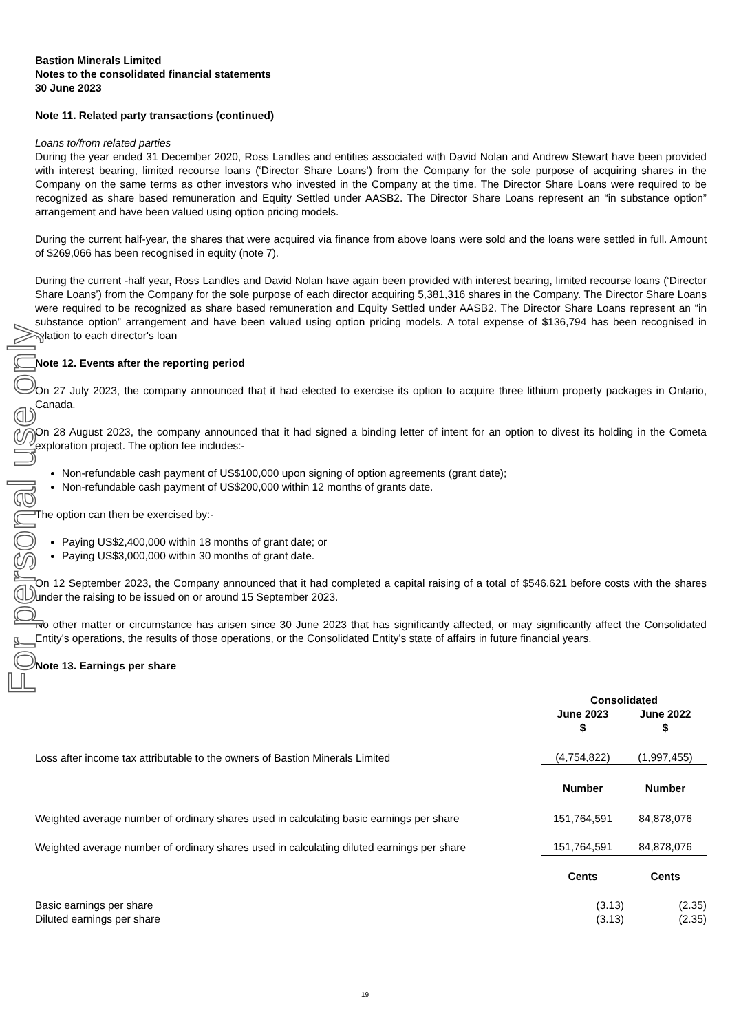Bastion Minerals Limited
Notes to the consolidated financial statements
30 June 2023
Note 11. Related party transactions (continued)
Loans to/from related parties
During the year ended 31 December 2020, Ross Landles and entities associated with David Nolan and Andrew Stewart have been provided with interest bearing, limited recourse loans (‘Director Share Loans’) from the Company for the sole purpose of acquiring shares in the Company on the same terms as other investors who invested in the Company at the time. The Director Share Loans were required to be recognized as share based remuneration and Equity Settled under AASB2. The Director Share Loans represent an “in substance option” arrangement and have been valued using option pricing models.
During the current half-year, the shares that were acquired via finance from above loans were sold and the loans were settled in full. Amount of $269,066 has been recognised in equity (note 7).
During the current -half year, Ross Landles and David Nolan have again been provided with interest bearing, limited recourse loans (‘Director Share Loans’) from the Company for the sole purpose of each director acquiring 5,381,316 shares in the Company. The Director Share Loans were required to be recognized as share based remuneration and Equity Settled under AASB2. The Director Share Loans represent an “in substance option” arrangement and have been valued using option pricing models. A total expense of $136,794 has been recognised in relation to each director's loan
Note 12. Events after the reporting period
On 27 July 2023, the company announced that it had elected to exercise its option to acquire three lithium property packages in Ontario, Canada.
On 28 August 2023, the company announced that it had signed a binding letter of intent for an option to divest its holding in the Cometa exploration project. The option fee includes:-
Non-refundable cash payment of US$100,000 upon signing of option agreements (grant date);
Non-refundable cash payment of US$200,000 within 12 months of grants date.
The option can then be exercised by:-
Paying US$2,400,000 within 18 months of grant date; or
Paying US$3,000,000 within 30 months of grant date.
On 12 September 2023, the Company announced that it had completed a capital raising of a total of $546,621 before costs with the shares under the raising to be issued on or around 15 September 2023.
No other matter or circumstance has arisen since 30 June 2023 that has significantly affected, or may significantly affect the Consolidated Entity's operations, the results of those operations, or the Consolidated Entity's state of affairs in future financial years.
Note 13. Earnings per share
| | Consolidated | |
| | June 2023 $ | June 2022 $ |
| Loss after income tax attributable to the owners of Bastion Minerals Limited | (4,754,822) | (1,997,455) |
| | Number | Number |
| Weighted average number of ordinary shares used in calculating basic earnings per share | 151,764,591 | 84,878,076 |
| Weighted average number of ordinary shares used in calculating diluted earnings per share | 151,764,591 | 84,878,076 |
| | Cents | Cents |
| Basic earnings per share | (3.13) | (2.35) |
| Diluted earnings per share | (3.13) | (2.35) |
For personal use only
19